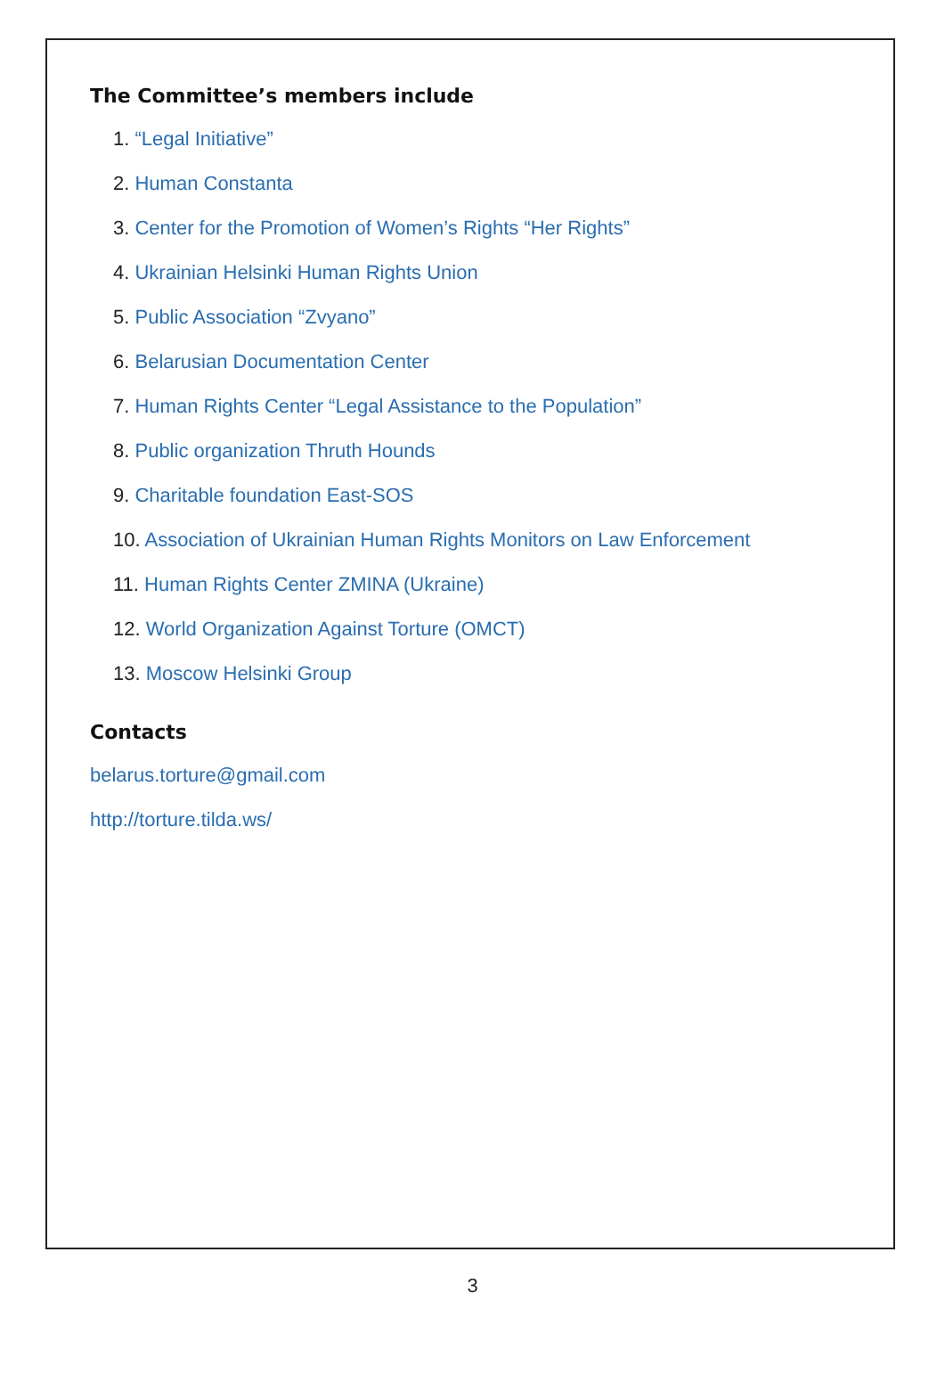The Committee’s members include
1. “Legal Initiative”
2. Human Constanta
3. Center for the Promotion of Women’s Rights “Her Rights”
4. Ukrainian Helsinki Human Rights Union
5. Public Association “Zvyano”
6. Belarusian Documentation Center
7. Human Rights Center “Legal Assistance to the Population”
8. Public organization Thruth Hounds
9. Charitable foundation East-SOS
10. Association of Ukrainian Human Rights Monitors on Law Enforcement
11. Human Rights Center ZMINA (Ukraine)
12. World Organization Against Torture (OMCT)
13. Moscow Helsinki Group
Contacts
belarus.torture@gmail.com
http://torture.tilda.ws/
3